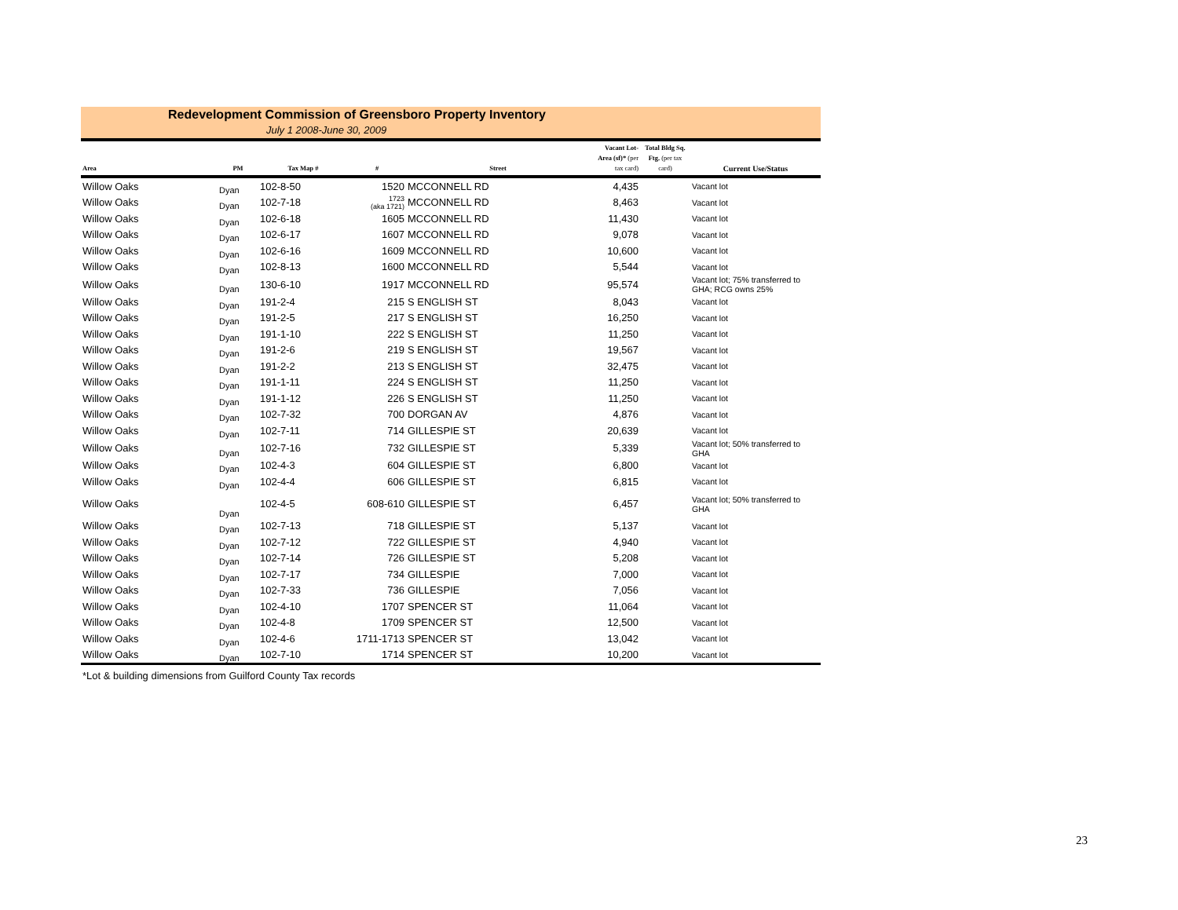Redevelopment Commission of Greensboro Property Inventory
July 1 2008-June 30, 2009
| Area | PM | Tax Map # | # | Street | Vacant Lot-Area (sf)* (per tax card) | Total Bldg Sq. Ftg. (per tax card) | Current Use/Status |
| --- | --- | --- | --- | --- | --- | --- | --- |
| Willow Oaks | Dyan | 102-8-50 | 1520 | MCCONNELL RD | 4,435 | | Vacant lot |
| Willow Oaks | Dyan | 102-7-18 | 1723 (aka 1721) | MCCONNELL RD | 8,463 | | Vacant lot |
| Willow Oaks | Dyan | 102-6-18 | 1605 | MCCONNELL RD | 11,430 | | Vacant lot |
| Willow Oaks | Dyan | 102-6-17 | 1607 | MCCONNELL RD | 9,078 | | Vacant lot |
| Willow Oaks | Dyan | 102-6-16 | 1609 | MCCONNELL RD | 10,600 | | Vacant lot |
| Willow Oaks | Dyan | 102-8-13 | 1600 | MCCONNELL RD | 5,544 | | Vacant lot |
| Willow Oaks | Dyan | 130-6-10 | 1917 | MCCONNELL RD | 95,574 | | Vacant lot; 75% transferred to GHA; RCG owns 25% |
| Willow Oaks | Dyan | 191-2-4 | 215 | S ENGLISH ST | 8,043 | | Vacant lot |
| Willow Oaks | Dyan | 191-2-5 | 217 | S ENGLISH ST | 16,250 | | Vacant lot |
| Willow Oaks | Dyan | 191-1-10 | 222 | S ENGLISH ST | 11,250 | | Vacant lot |
| Willow Oaks | Dyan | 191-2-6 | 219 | S ENGLISH ST | 19,567 | | Vacant lot |
| Willow Oaks | Dyan | 191-2-2 | 213 | S ENGLISH ST | 32,475 | | Vacant lot |
| Willow Oaks | Dyan | 191-1-11 | 224 | S ENGLISH ST | 11,250 | | Vacant lot |
| Willow Oaks | Dyan | 191-1-12 | 226 | S ENGLISH ST | 11,250 | | Vacant lot |
| Willow Oaks | Dyan | 102-7-32 | 700 | DORGAN AV | 4,876 | | Vacant lot |
| Willow Oaks | Dyan | 102-7-11 | 714 | GILLESPIE ST | 20,639 | | Vacant lot |
| Willow Oaks | Dyan | 102-7-16 | 732 | GILLESPIE ST | 5,339 | | Vacant lot; 50% transferred to GHA |
| Willow Oaks | Dyan | 102-4-3 | 604 | GILLESPIE ST | 6,800 | | Vacant lot |
| Willow Oaks | Dyan | 102-4-4 | 606 | GILLESPIE ST | 6,815 | | Vacant lot |
| Willow Oaks | Dyan | 102-4-5 | 608-610 | GILLESPIE ST | 6,457 | | Vacant lot; 50% transferred to GHA |
| Willow Oaks | Dyan | 102-7-13 | 718 | GILLESPIE ST | 5,137 | | Vacant lot |
| Willow Oaks | Dyan | 102-7-12 | 722 | GILLESPIE ST | 4,940 | | Vacant lot |
| Willow Oaks | Dyan | 102-7-14 | 726 | GILLESPIE ST | 5,208 | | Vacant lot |
| Willow Oaks | Dyan | 102-7-17 | 734 | GILLESPIE | 7,000 | | Vacant lot |
| Willow Oaks | Dyan | 102-7-33 | 736 | GILLESPIE | 7,056 | | Vacant lot |
| Willow Oaks | Dyan | 102-4-10 | 1707 | SPENCER ST | 11,064 | | Vacant lot |
| Willow Oaks | Dyan | 102-4-8 | 1709 | SPENCER ST | 12,500 | | Vacant lot |
| Willow Oaks | Dyan | 102-4-6 | 1711-1713 | SPENCER ST | 13,042 | | Vacant lot |
| Willow Oaks | Dyan | 102-7-10 | 1714 | SPENCER ST | 10,200 | | Vacant lot |
*Lot & building dimensions from Guilford County Tax records
23